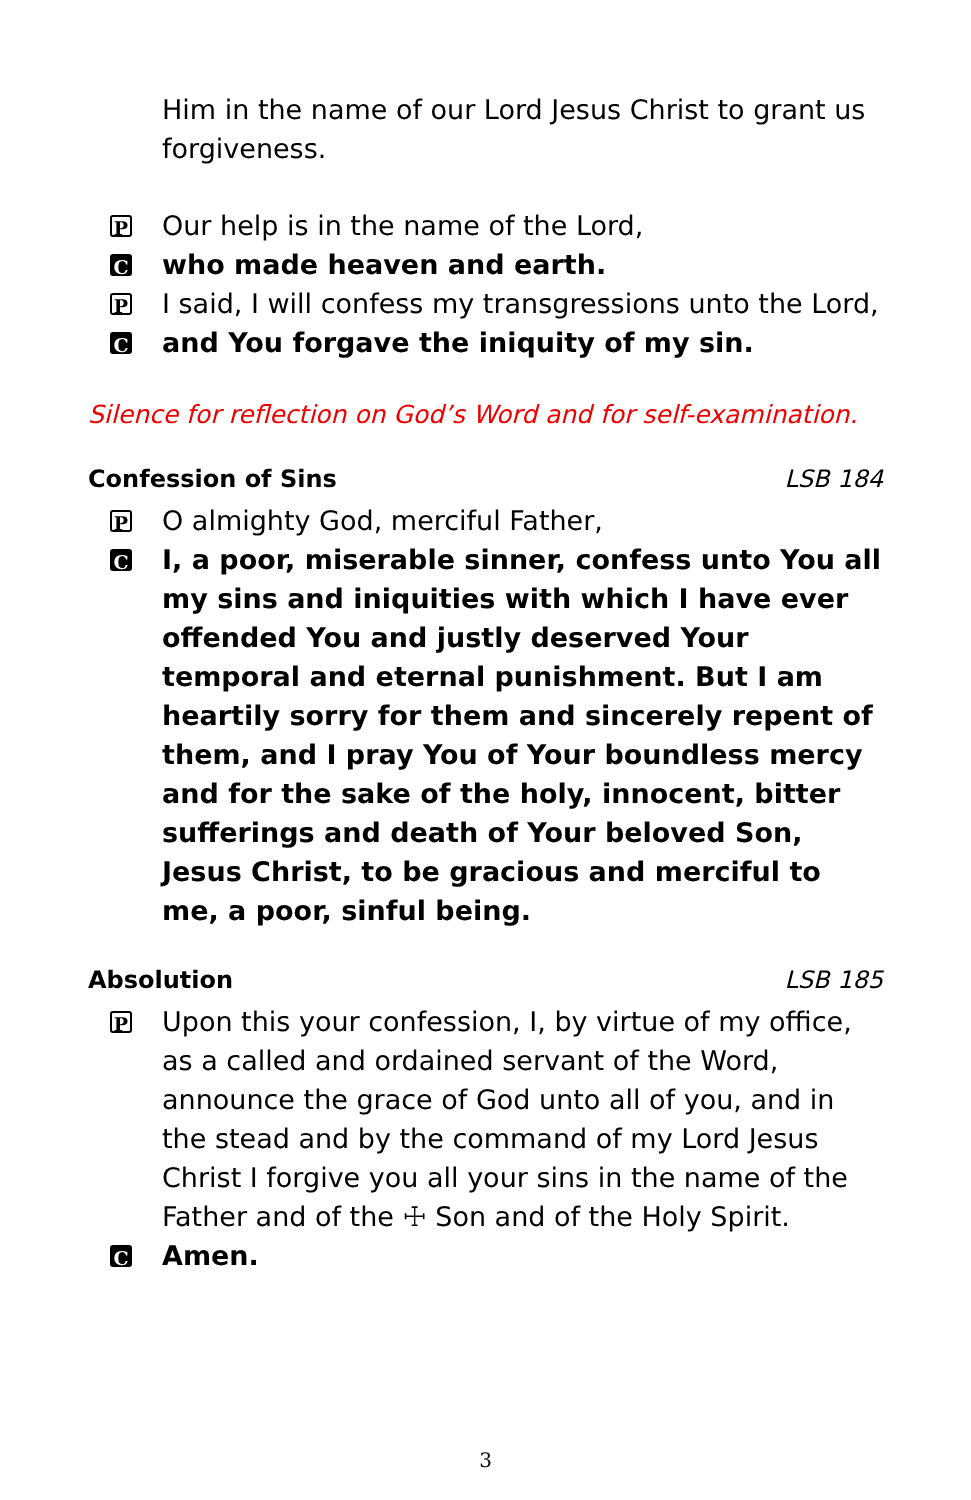Him in the name of our Lord Jesus Christ to grant us forgiveness.
P
Our help is in the name of the Lord,
C
who made heaven and earth.
P
I said, I will confess my transgressions unto the Lord,
C
and You forgave the iniquity of my sin.
Silence for reflection on God’s Word and for self-examination.
Confession of Sins LSB 184
P
O almighty God, merciful Father,
C
I, a poor, miserable sinner, confess unto You all my sins and iniquities with which I have ever offended You and justly deserved Your temporal and eternal punishment. But I am heartily sorry for them and sincerely repent of them, and I pray You of Your boundless mercy and for the sake of the holy, innocent, bitter sufferings and death of Your beloved Son, Jesus Christ, to be gracious and merciful to me, a poor, sinful being.
Absolution LSB 185
P
Upon this your confession, I, by virtue of my office, as a called and ordained servant of the Word, announce the grace of God unto all of you, and in the stead and by the command of my Lord Jesus Christ I forgive you all your sins in the name of the Father and of the ☩ Son and of the Holy Spirit.
C
Amen.
3